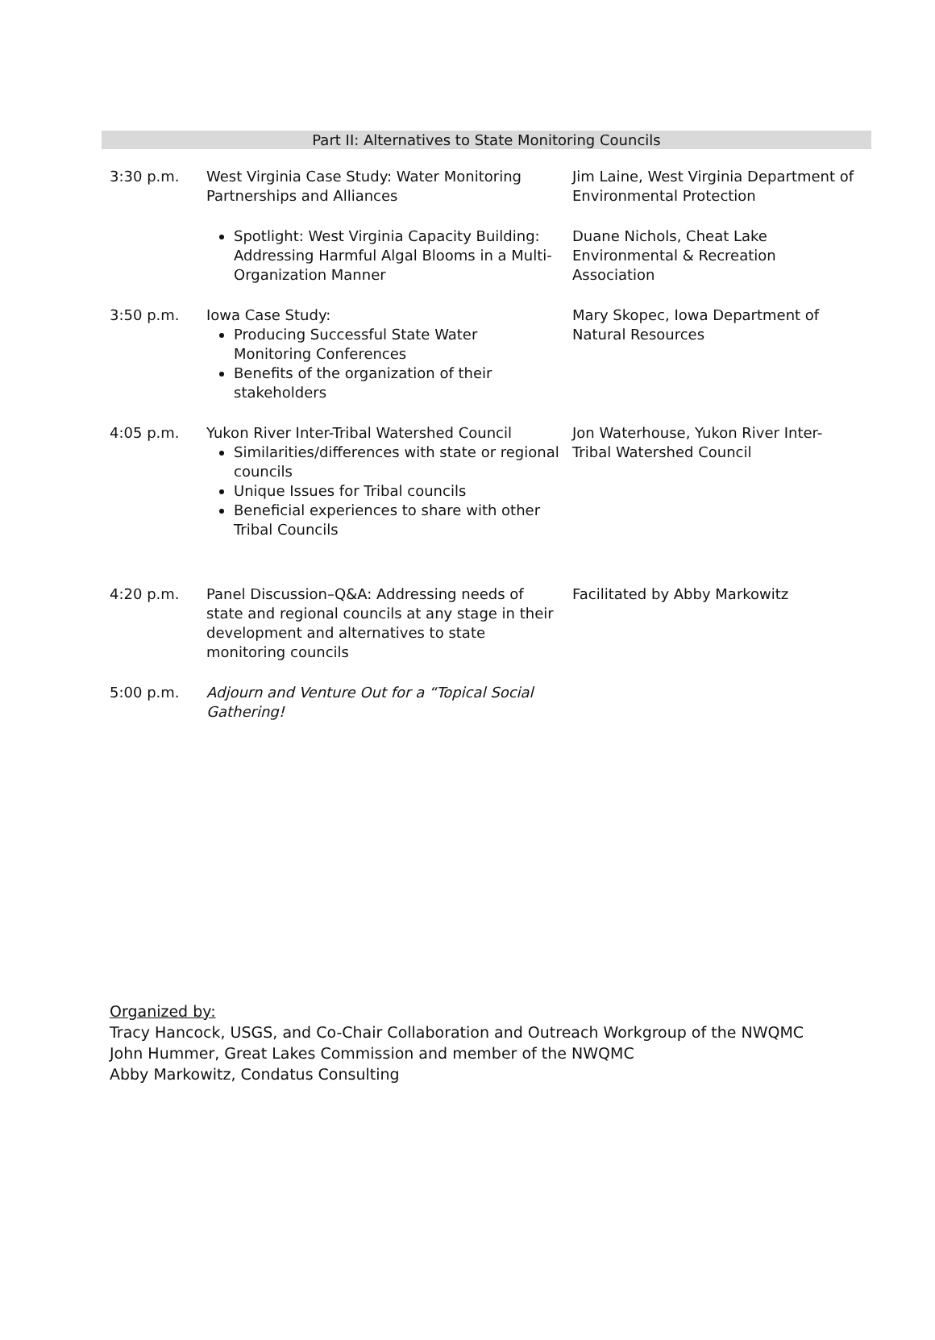Part II: Alternatives to State Monitoring Councils
| 3:30 p.m. | West Virginia Case Study: Water Monitoring Partnerships and Alliances | Jim Laine, West Virginia Department of Environmental Protection |
| | Spotlight: West Virginia Capacity Building: Addressing Harmful Algal Blooms in a Multi-Organization Manner | Duane Nichols, Cheat Lake Environmental & Recreation Association |
| 3:50 p.m. | Iowa Case Study: Producing Successful State Water Monitoring Conferences Benefits of the organization of their stakeholders | Mary Skopec, Iowa Department of Natural Resources |
| 4:05 p.m. | Yukon River Inter-Tribal Watershed Council Similarities/differences with state or regional councils Unique Issues for Tribal councils Beneficial experiences to share with other Tribal Councils | Jon Waterhouse, Yukon River Inter-Tribal Watershed Council |
| 4:20 p.m. | Panel Discussion–Q&A: Addressing needs of state and regional councils at any stage in their development and alternatives to state monitoring councils | Facilitated by Abby Markowitz |
| 5:00 p.m. | Adjourn and Venture Out for a “Topical Social Gathering! | |
Organized by:
Tracy Hancock, USGS, and Co-Chair Collaboration and Outreach Workgroup of the NWQMC
John Hummer, Great Lakes Commission and member of the NWQMC
Abby Markowitz, Condatus Consulting